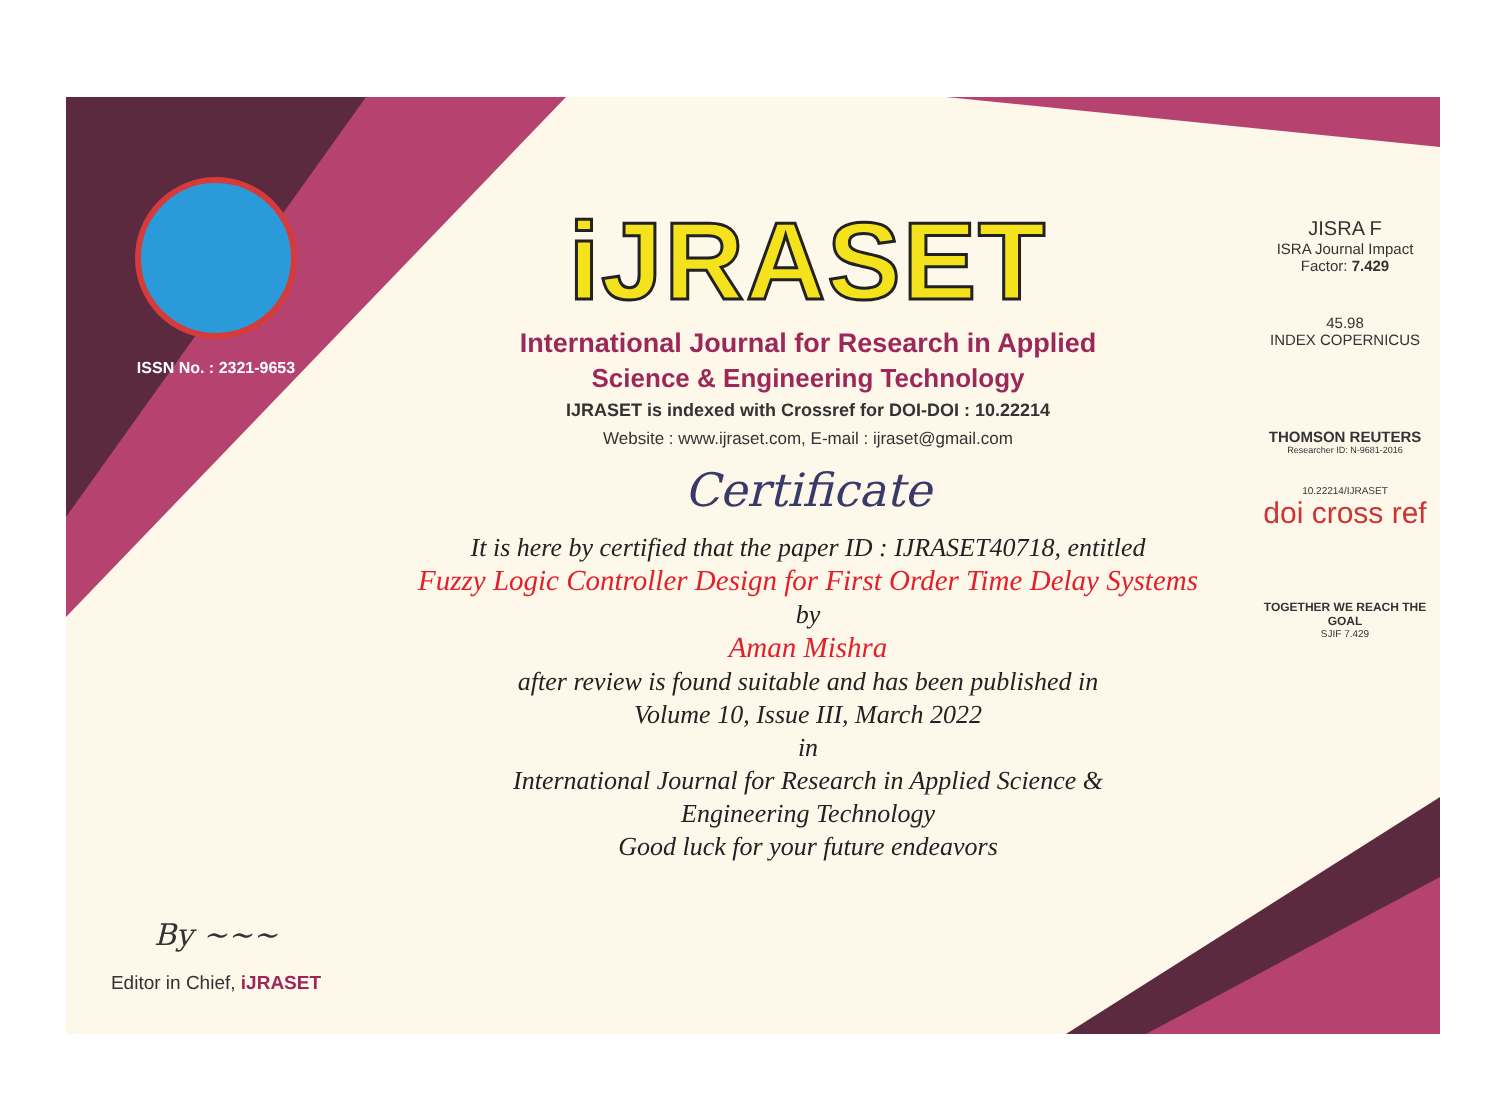ISSN No. : 2321-9653
By ~~~
Editor in Chief, iJRASET
iJRASET
International Journal for Research in Applied
Science & Engineering Technology
IJRASET is indexed with Crossref for DOI-DOI : 10.22214
Website : www.ijraset.com, E-mail : ijraset@gmail.com
Certificate
It is here by certified that the paper ID : IJRASET40718, entitled
Fuzzy Logic Controller Design for First Order Time Delay Systems
by
Aman Mishra
after review is found suitable and has been published in
Volume 10, Issue III, March 2022
in
International Journal for Research in Applied Science &
Engineering Technology
Good luck for your future endeavors
JISRA F
ISRA Journal Impact
Factor: 7.429
45.98
INDEX COPERNICUS
THOMSON REUTERS
Researcher ID: N-9681-2016
10.22214/IJRASET
doi cross ref
TOGETHER WE REACH THE GOAL
SJIF 7.429